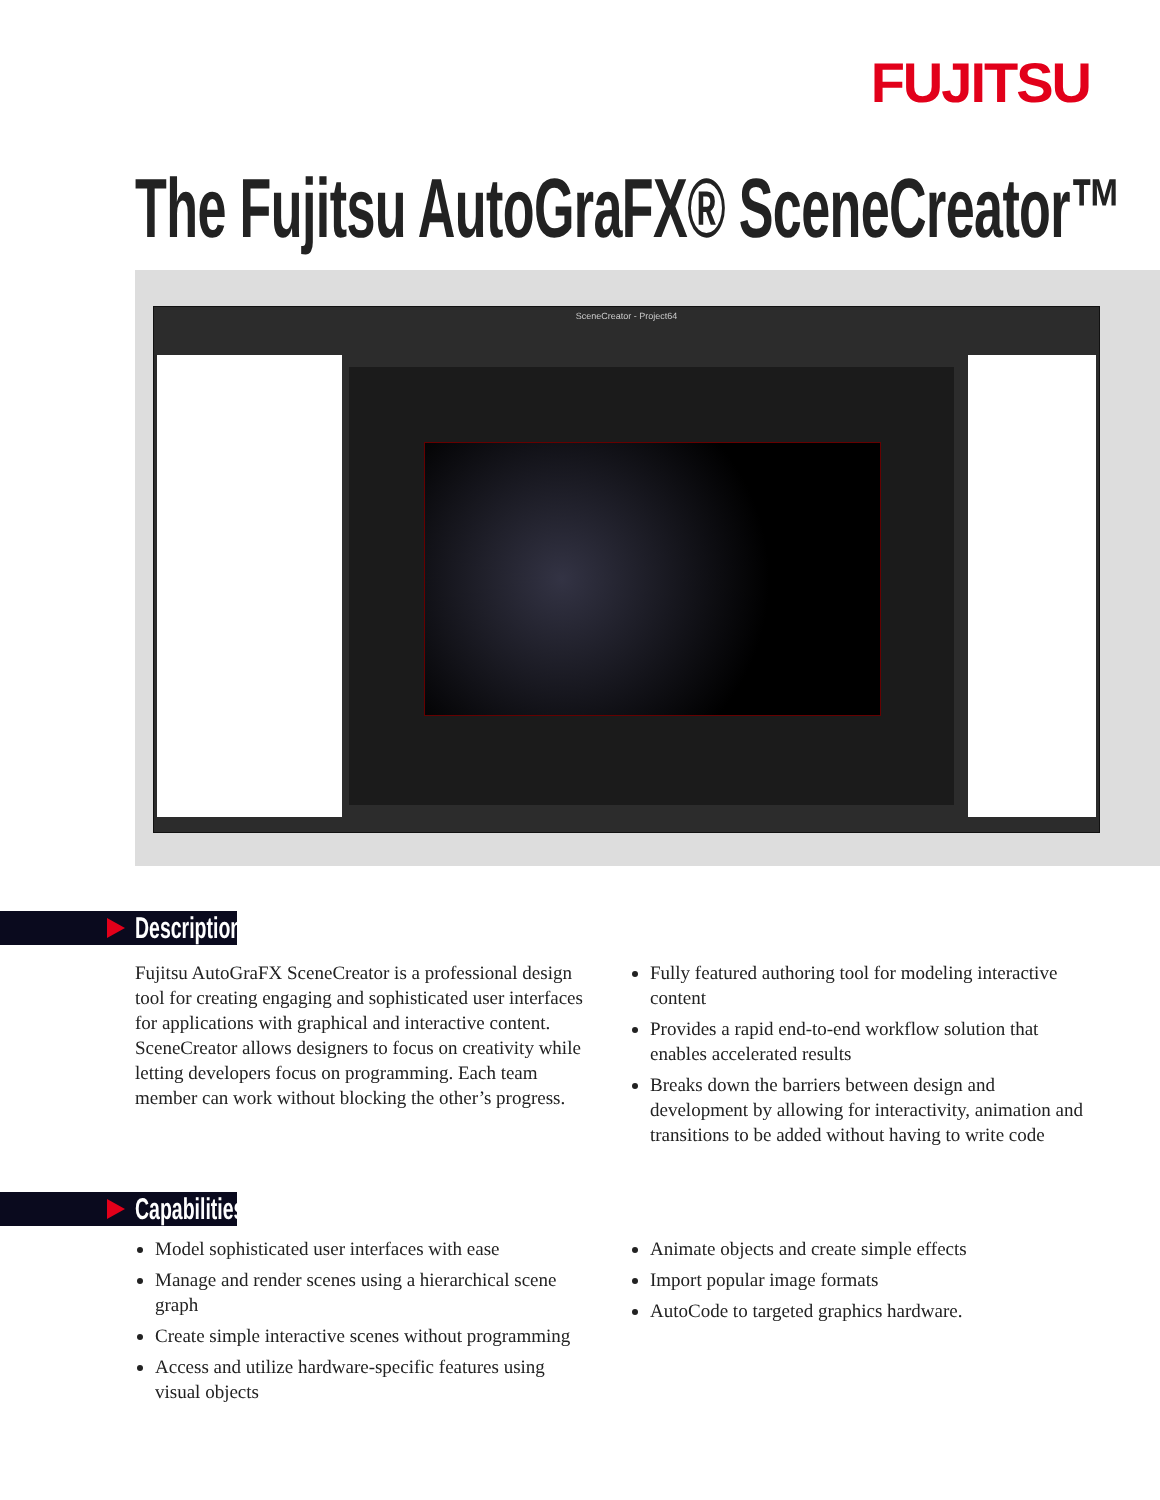FUJITSU
The Fujitsu AutoGraFX® SceneCreator™
SceneCreator - Project64
Description
Fujitsu AutoGraFX SceneCreator is a professional design tool for creating engaging and sophisticated user interfaces for applications with graphical and interactive content. SceneCreator allows designers to focus on creativity while letting developers focus on programming. Each team member can work without blocking the other’s progress.
Fully featured authoring tool for modeling interactive content
Provides a rapid end-to-end workflow solution that enables accelerated results
Breaks down the barriers between design and development by allowing for interactivity, animation and transitions to be added without having to write code
Capabilities
Model sophisticated user interfaces with ease
Manage and render scenes using a hierarchical scene graph
Create simple interactive scenes without programming
Access and utilize hardware-specific features using visual objects
Animate objects and create simple effects
Import popular image formats
AutoCode to targeted graphics hardware.